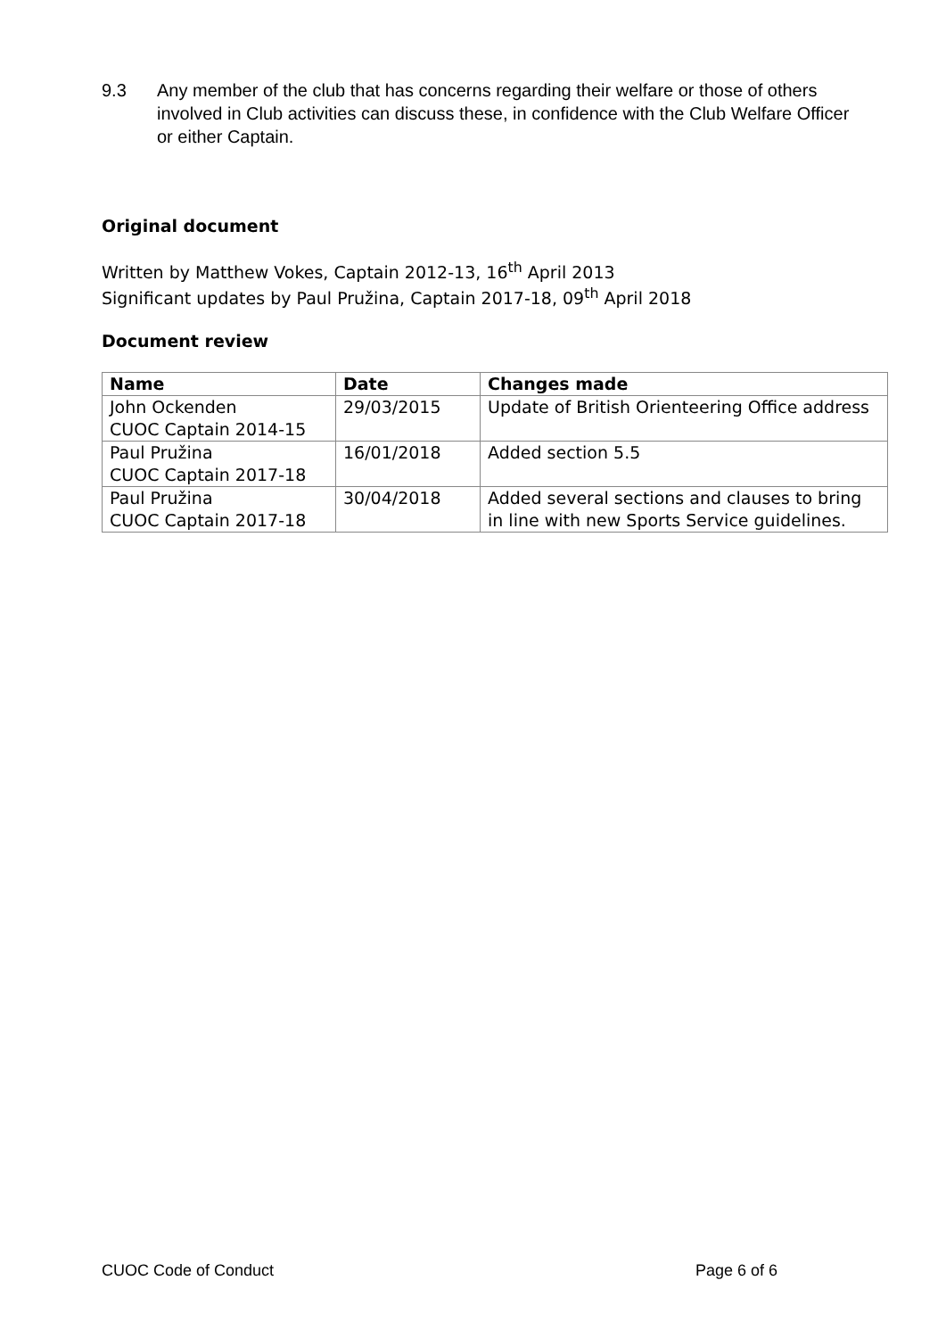9.3 Any member of the club that has concerns regarding their welfare or those of others involved in Club activities can discuss these, in confidence with the Club Welfare Officer or either Captain.
Original document
Written by Matthew Vokes, Captain 2012-13, 16<sup>th</sup> April 2013
Significant updates by Paul Pružina, Captain 2017-18, 09<sup>th</sup> April 2018
Document review
| Name | Date | Changes made |
| --- | --- | --- |
| John Ockenden CUOC Captain 2014-15 | 29/03/2015 | Update of British Orienteering Office address |
| Paul Pružina CUOC Captain 2017-18 | 16/01/2018 | Added section 5.5 |
| Paul Pružina CUOC Captain 2017-18 | 30/04/2018 | Added several sections and clauses to bring in line with new Sports Service guidelines. |
CUOC Code of Conduct Page 6 of 6